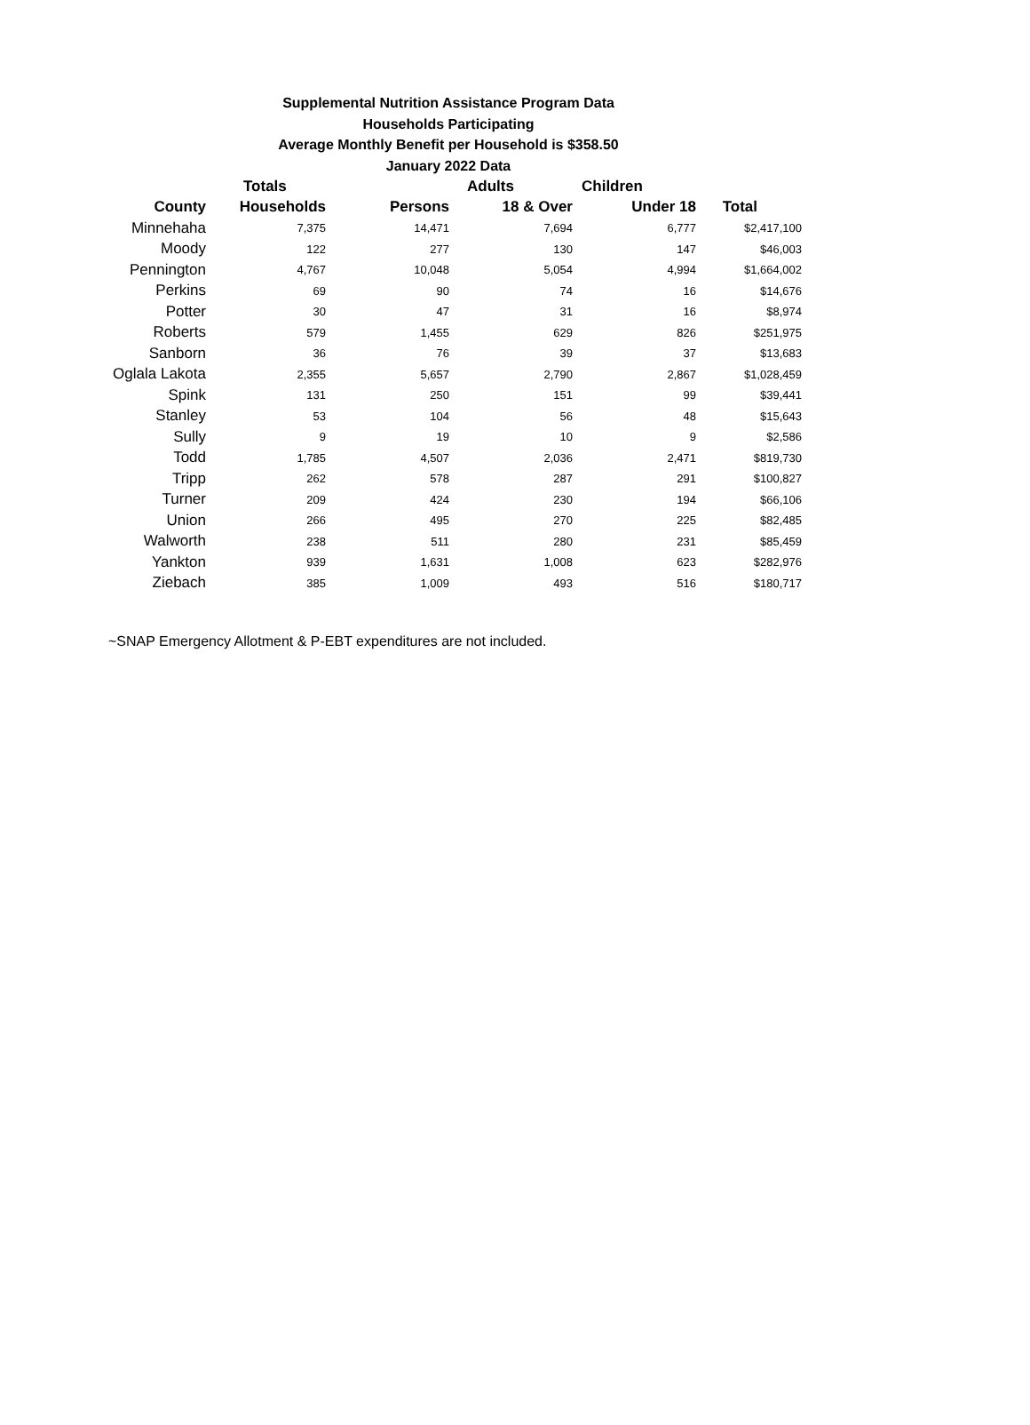Supplemental Nutrition Assistance Program Data
Households Participating
Average Monthly Benefit per Household is $358.50
January 2022 Data
| | Totals | | Adults | Children | |
| --- | --- | --- | --- | --- | --- |
| County | Households | Persons | 18 & Over | Under 18 | Total |
| Minnehaha | 7,375 | 14,471 | 7,694 | 6,777 | $2,417,100 |
| Moody | 122 | 277 | 130 | 147 | $46,003 |
| Pennington | 4,767 | 10,048 | 5,054 | 4,994 | $1,664,002 |
| Perkins | 69 | 90 | 74 | 16 | $14,676 |
| Potter | 30 | 47 | 31 | 16 | $8,974 |
| Roberts | 579 | 1,455 | 629 | 826 | $251,975 |
| Sanborn | 36 | 76 | 39 | 37 | $13,683 |
| Oglala Lakota | 2,355 | 5,657 | 2,790 | 2,867 | $1,028,459 |
| Spink | 131 | 250 | 151 | 99 | $39,441 |
| Stanley | 53 | 104 | 56 | 48 | $15,643 |
| Sully | 9 | 19 | 10 | 9 | $2,586 |
| Todd | 1,785 | 4,507 | 2,036 | 2,471 | $819,730 |
| Tripp | 262 | 578 | 287 | 291 | $100,827 |
| Turner | 209 | 424 | 230 | 194 | $66,106 |
| Union | 266 | 495 | 270 | 225 | $82,485 |
| Walworth | 238 | 511 | 280 | 231 | $85,459 |
| Yankton | 939 | 1,631 | 1,008 | 623 | $282,976 |
| Ziebach | 385 | 1,009 | 493 | 516 | $180,717 |
~SNAP Emergency Allotment & P-EBT expenditures are not included.